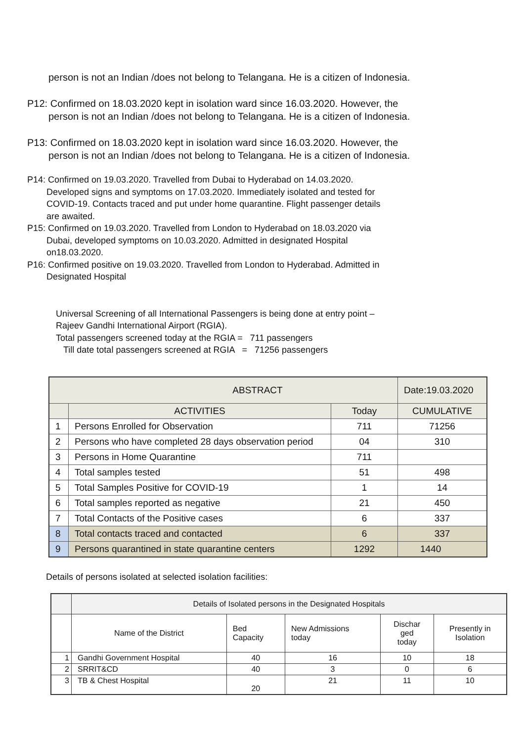person is not an Indian /does not belong to Telangana. He is a citizen of Indonesia.
P12: Confirmed on 18.03.2020 kept in isolation ward since 16.03.2020. However, the
person is not an Indian /does not belong to Telangana. He is a citizen of Indonesia.
P13: Confirmed on 18.03.2020 kept in isolation ward since 16.03.2020. However, the
person is not an Indian /does not belong to Telangana. He is a citizen of Indonesia.
P14: Confirmed on 19.03.2020. Travelled from Dubai to Hyderabad on 14.03.2020.
Developed signs and symptoms on 17.03.2020. Immediately isolated and tested for
COVID-19. Contacts traced and put under home quarantine. Flight passenger details
are awaited.
P15: Confirmed on 19.03.2020. Travelled from London to Hyderabad on 18.03.2020 via
Dubai, developed symptoms on 10.03.2020. Admitted in designated Hospital
on18.03.2020.
P16: Confirmed positive on 19.03.2020. Travelled from London to Hyderabad. Admitted in
Designated Hospital
Universal Screening of all International Passengers is being done at entry point –
Rajeev Gandhi International Airport (RGIA).
Total passengers screened today at the RGIA = 711 passengers
Till date total passengers screened at RGIA = 71256 passengers
| ABSTRACT | | | Date:19.03.2020 |
| | ACTIVITIES | Today | CUMULATIVE |
| 1 | Persons Enrolled for Observation | 711 | 71256 |
| 2 | Persons who have completed 28 days observation period | 04 | 310 |
| 3 | Persons in Home Quarantine | 711 | |
| 4 | Total samples tested | 51 | 498 |
| 5 | Total Samples Positive for COVID-19 | 1 | 14 |
| 6 | Total samples reported as negative | 21 | 450 |
| 7 | Total Contacts of the Positive cases | 6 | 337 |
| 8 | Total contacts traced and contacted | 6 | 337 |
| 9 | Persons quarantined in state quarantine centers | 1292 | 1440 |
Details of persons isolated at selected isolation facilities:
| | Details of Isolated persons in the Designated Hospitals | | | | |
| | Name of the District | Bed Capacity | New Admissions today | Dischar ged today | Presently in Isolation |
| 1 | Gandhi Government Hospital | 40 | 16 | 10 | 18 |
| 2 | SRRIT&CD | 40 | 3 | 0 | 6 |
| 3 | TB & Chest Hospital | 20 | 21 | 11 | 10 |